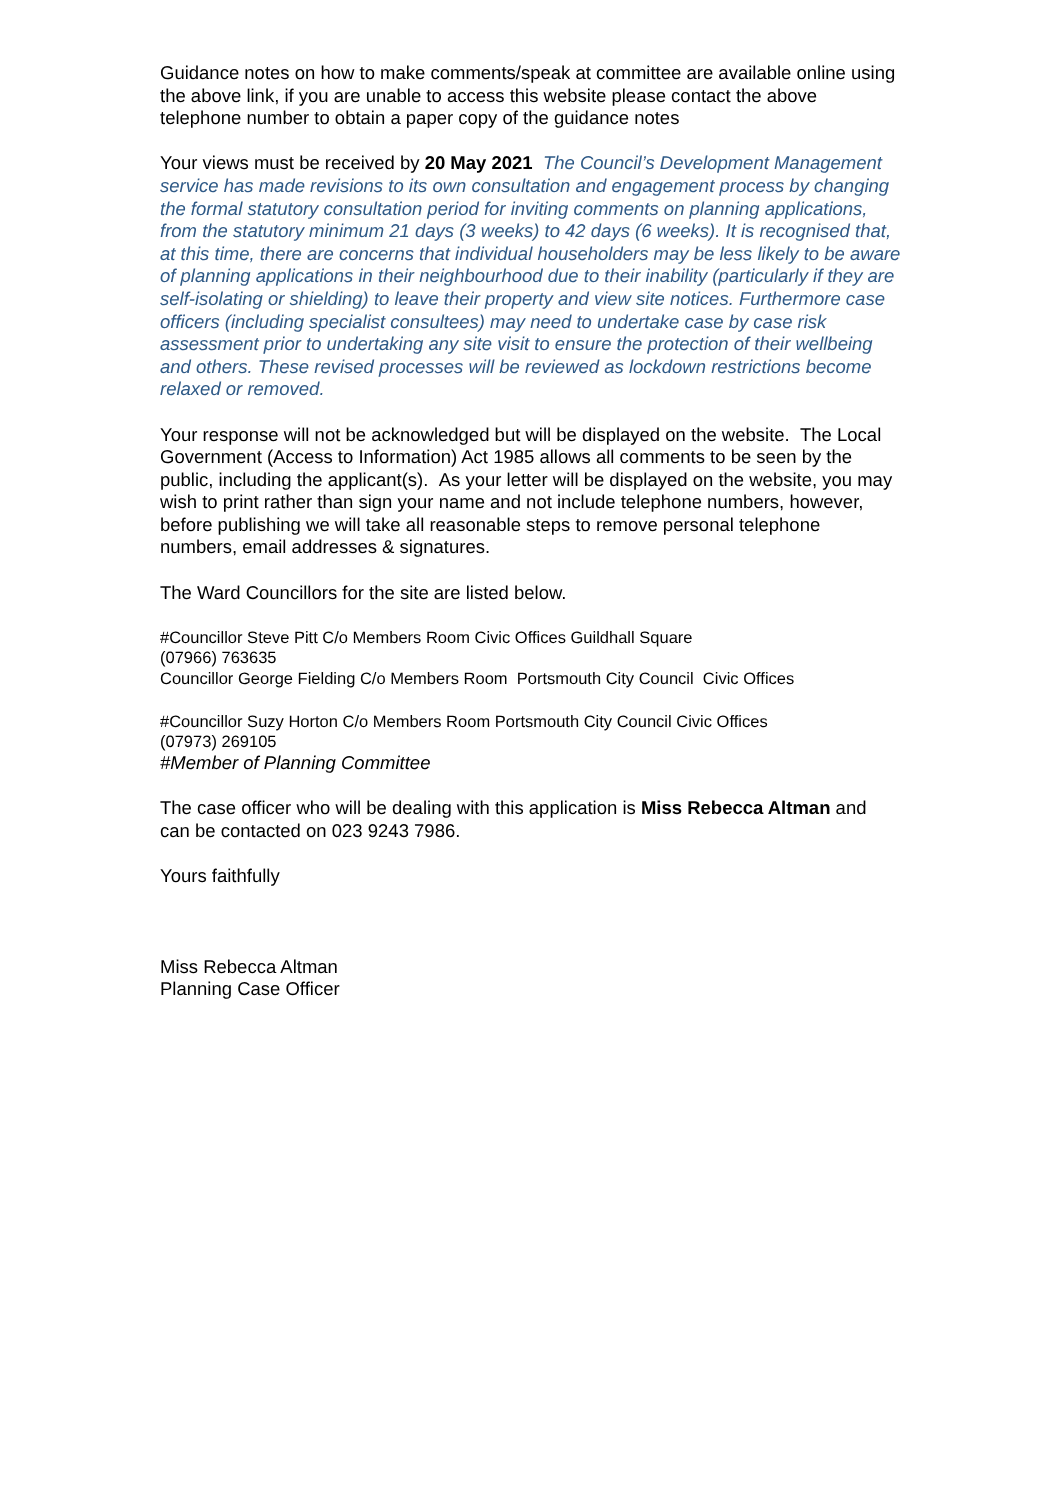Guidance notes on how to make comments/speak at committee are available online using the above link, if you are unable to access this website please contact the above telephone number to obtain a paper copy of the guidance notes
Your views must be received by 20 May 2021 The Council’s Development Management service has made revisions to its own consultation and engagement process by changing the formal statutory consultation period for inviting comments on planning applications, from the statutory minimum 21 days (3 weeks) to 42 days (6 weeks). It is recognised that, at this time, there are concerns that individual householders may be less likely to be aware of planning applications in their neighbourhood due to their inability (particularly if they are self-isolating or shielding) to leave their property and view site notices. Furthermore case officers (including specialist consultees) may need to undertake case by case risk assessment prior to undertaking any site visit to ensure the protection of their wellbeing and others. These revised processes will be reviewed as lockdown restrictions become relaxed or removed.
Your response will not be acknowledged but will be displayed on the website. The Local Government (Access to Information) Act 1985 allows all comments to be seen by the public, including the applicant(s). As your letter will be displayed on the website, you may wish to print rather than sign your name and not include telephone numbers, however, before publishing we will take all reasonable steps to remove personal telephone numbers, email addresses & signatures.
The Ward Councillors for the site are listed below.
#Councillor Steve Pitt C/o Members Room Civic Offices Guildhall Square
(07966) 763635
Councillor George Fielding C/o Members Room Portsmouth City Council Civic Offices
#Councillor Suzy Horton C/o Members Room Portsmouth City Council Civic Offices
(07973) 269105
#Member of Planning Committee
The case officer who will be dealing with this application is Miss Rebecca Altman and can be contacted on 023 9243 7986.
Yours faithfully
Miss Rebecca Altman
Planning Case Officer